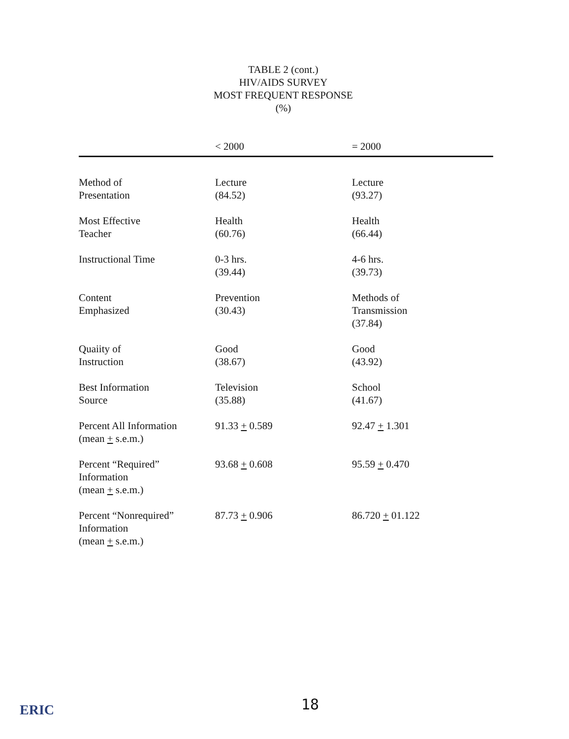TABLE 2 (cont.)
HIV/AIDS SURVEY
MOST FREQUENT RESPONSE
(%)
| | < 2000 | = 2000 |
| --- | --- | --- |
| Method of Presentation | Lecture (84.52) | Lecture (93.27) |
| Most Effective Teacher | Health (60.76) | Health (66.44) |
| Instructional Time | 0-3 hrs. (39.44) | 4-6 hrs. (39.73) |
| Content Emphasized | Prevention (30.43) | Methods of Transmission (37.84) |
| Quaiity of Instruction | Good (38.67) | Good (43.92) |
| Best Information Source | Television (35.88) | School (41.67) |
| Percent All Information (mean + s.e.m.) | 91.33 + 0.589 | 92.47 + 1.301 |
| Percent “Required” Information (mean + s.e.m.) | 93.68 + 0.608 | 95.59 + 0.470 |
| Percent “Nonrequired” Information (mean + s.e.m.) | 87.73 + 0.906 | 86.720 + 01.122 |
ERIC 18